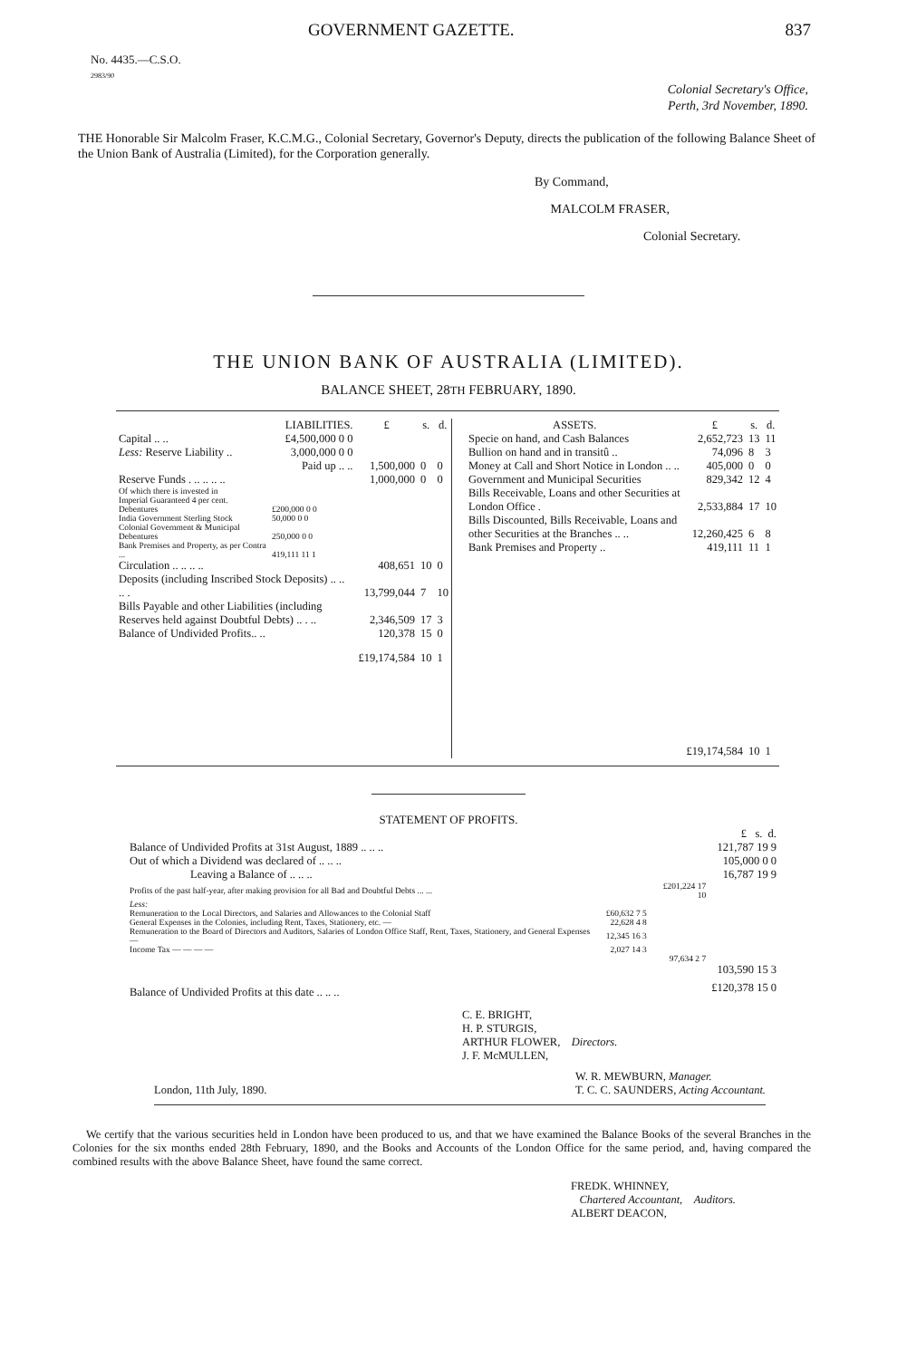GOVERNMENT GAZETTE. 837
No. 4435.—C.S.O.
2983/90
Colonial Secretary's Office,
Perth, 3rd November, 1890.
THE Honorable Sir Malcolm Fraser, K.C.M.G., Colonial Secretary, Governor's Deputy, directs the publication of the following Balance Sheet of the Union Bank of Australia (Limited), for the Corporation generally.
By Command,
MALCOLM FRASER,
Colonial Secretary.
THE UNION BANK OF AUSTRALIA (LIMITED).
BALANCE SHEET, 28TH FEBRUARY, 1890.
| LIABILITIES. | | £ | s. | d. |
| --- | --- | --- | --- | --- |
| Capital .. .. | £4,500,000 0 0 | | | |
| Less: Reserve Liability .. | 3,000,000 0 0 | | | |
| | Paid up .. .. | 1,500,000 | 0 | 0 |
| Reserve Funds . .. .. .. .. | | 1,000,000 | 0 | 0 |
| Of which there is invested in | | | | |
| Imperial Guaranteed 4 per cent. Debentures | £200,000 0 0 | | | |
| India Government Sterling Stock | 50,000 0 0 | | | |
| Colonial Government & Municipal Debentures | 250,000 0 0 | | | |
| Bank Premises and Property, as per Contra ... | 419,111 11 1 | | | |
| Circulation .. .. .. .. | | 408,651 | 10 | 0 |
| Deposits (including Inscribed Stock Deposits) .. .. .. . | | 13,799,044 | 7 | 10 |
| Bills Payable and other Liabilities (including Reserves held against Doubtful Debts) .. . .. | | 2,346,509 | 17 | 3 |
| Balance of Undivided Profits.. .. | | 120,378 | 15 | 0 |
| | | £19,174,584 | 10 | 1 |
| ASSETS. | £ | s. | d. |
| --- | --- | --- | --- |
| Specie on hand, and Cash Balances | 2,652,723 | 13 | 11 |
| Bullion on hand and in transitû .. | 74,096 | 8 | 3 |
| Money at Call and Short Notice in London .. .. | 405,000 | 0 | 0 |
| Government and Municipal Securities | 829,342 | 12 | 4 |
| Bills Receivable, Loans and other Securities at London Office . | 2,533,884 | 17 | 10 |
| Bills Discounted, Bills Receivable, Loans and other Securities at the Branches .. .. | 12,260,425 | 6 | 8 |
| Bank Premises and Property .. | 419,111 | 11 | 1 |
| | £19,174,584 | 10 | 1 |
STATEMENT OF PROFITS.
| | | | £ s. d. |
| Balance of Undivided Profits at 31st August, 1889 .. .. .. | | | 121,787 19 9 |
| Out of which a Dividend was declared of .. .. .. | | | 105,000 0 0 |
| Leaving a Balance of .. .. .. | | | 16,787 19 9 |
| Profits of the past half-year, after making provision for all Bad and Doubtful Debts ... ... | | £201,224 17 10 | |
| Less: | | | |
| Remuneration to the Local Directors, and Salaries and Allowances to the Colonial Staff | £60,632 7 5 | | |
| General Expenses in the Colonies, including Rent, Taxes, Stationery, etc. — | 22,628 4 8 | | |
| Remuneration to the Board of Directors and Auditors, Salaries of London Office Staff, Rent, Taxes, Stationery, and General Expenses — | 12,345 16 3 | | |
| Income Tax — — — — | 2,027 14 3 | | |
| | | 97,634 2 7 | |
| | | | 103,590 15 3 |
| Balance of Undivided Profits at this date .. .. .. | | | £120,378 15 0 |
C. E. BRIGHT,
H. P. STURGIS,
ARTHUR FLOWER, Directors.
J. F. McMULLEN,
London, 11th July, 1890. W. R. MEWBURN, Manager.
T. C. C. SAUNDERS, Acting Accountant.
We certify that the various securities held in London have been produced to us, and that we have examined the Balance Books of the several Branches in the Colonies for the six months ended 28th February, 1890, and the Books and Accounts of the London Office for the same period, and, having compared the combined results with the above Balance Sheet, have found the same correct.
FREDK. WHINNEY,
Chartered Accountant, Auditors.
ALBERT DEACON,